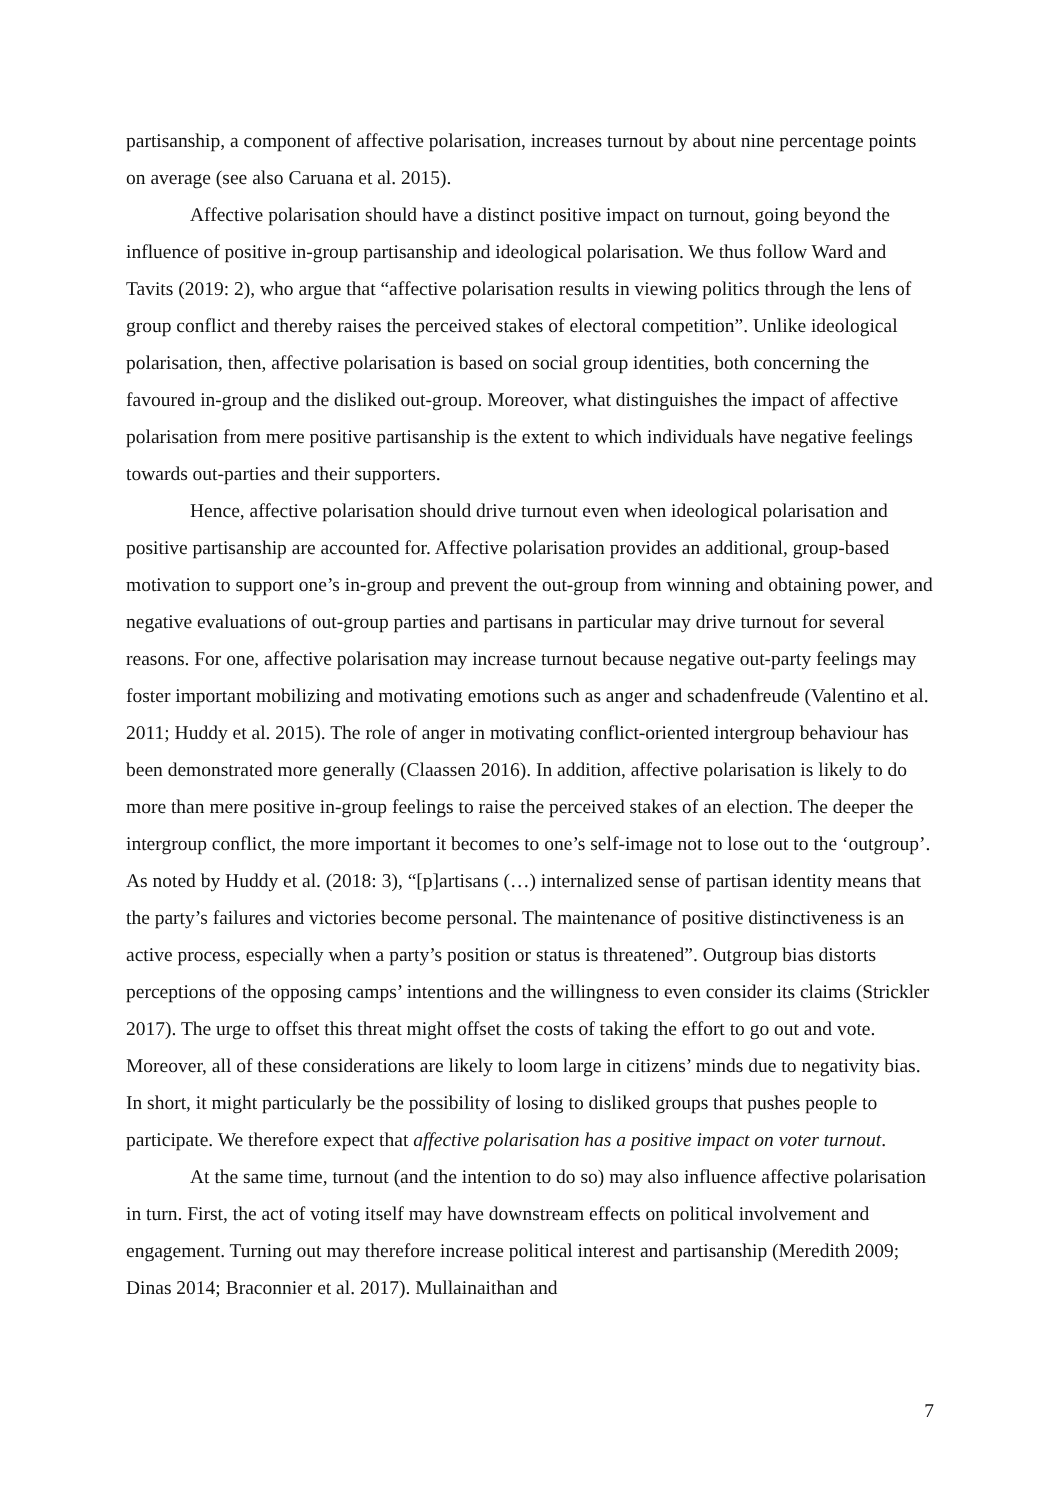partisanship, a component of affective polarisation, increases turnout by about nine percentage points on average (see also Caruana et al. 2015).
Affective polarisation should have a distinct positive impact on turnout, going beyond the influence of positive in-group partisanship and ideological polarisation. We thus follow Ward and Tavits (2019: 2), who argue that “affective polarisation results in viewing politics through the lens of group conflict and thereby raises the perceived stakes of electoral competition”. Unlike ideological polarisation, then, affective polarisation is based on social group identities, both concerning the favoured in-group and the disliked out-group. Moreover, what distinguishes the impact of affective polarisation from mere positive partisanship is the extent to which individuals have negative feelings towards out-parties and their supporters.
Hence, affective polarisation should drive turnout even when ideological polarisation and positive partisanship are accounted for. Affective polarisation provides an additional, group-based motivation to support one’s in-group and prevent the out-group from winning and obtaining power, and negative evaluations of out-group parties and partisans in particular may drive turnout for several reasons. For one, affective polarisation may increase turnout because negative out-party feelings may foster important mobilizing and motivating emotions such as anger and schadenfreude (Valentino et al. 2011; Huddy et al. 2015). The role of anger in motivating conflict-oriented intergroup behaviour has been demonstrated more generally (Claassen 2016). In addition, affective polarisation is likely to do more than mere positive in-group feelings to raise the perceived stakes of an election. The deeper the intergroup conflict, the more important it becomes to one’s self-image not to lose out to the ‘outgroup’. As noted by Huddy et al. (2018: 3), “[p]artisans (…) internalized sense of partisan identity means that the party’s failures and victories become personal. The maintenance of positive distinctiveness is an active process, especially when a party’s position or status is threatened”. Outgroup bias distorts perceptions of the opposing camps’ intentions and the willingness to even consider its claims (Strickler 2017). The urge to offset this threat might offset the costs of taking the effort to go out and vote. Moreover, all of these considerations are likely to loom large in citizens’ minds due to negativity bias. In short, it might particularly be the possibility of losing to disliked groups that pushes people to participate. We therefore expect that affective polarisation has a positive impact on voter turnout.
At the same time, turnout (and the intention to do so) may also influence affective polarisation in turn. First, the act of voting itself may have downstream effects on political involvement and engagement. Turning out may therefore increase political interest and partisanship (Meredith 2009; Dinas 2014; Braconnier et al. 2017). Mullainaithan and
7